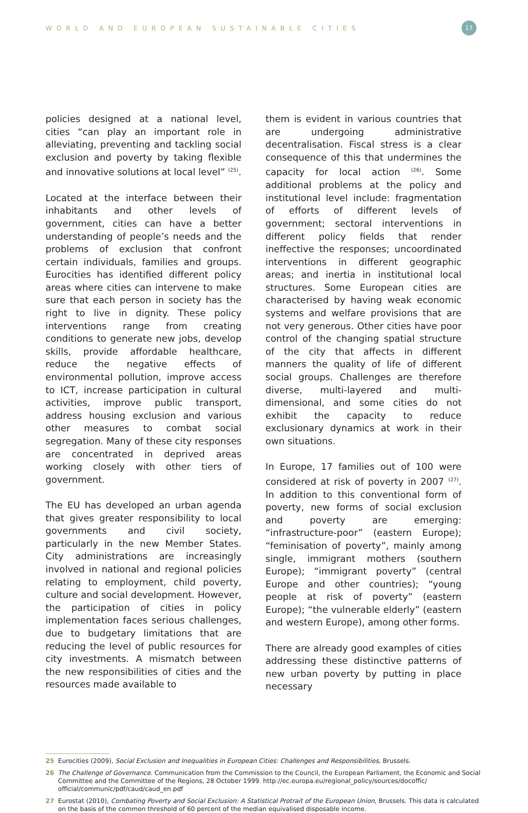WORLD AND EUROPEAN SUSTAINABLE CITIES 17
policies designed at a national level, cities “can play an important role in alleviating, preventing and tackling social exclusion and poverty by taking flexible and innovative solutions at local level” <sup>(25)</sup>.
Located at the interface between their inhabitants and other levels of government, cities can have a better understanding of people’s needs and the problems of exclusion that confront certain individuals, families and groups. Eurocities has identified different policy areas where cities can intervene to make sure that each person in society has the right to live in dignity. These policy interventions range from creating conditions to generate new jobs, develop skills, provide affordable healthcare, reduce the negative effects of environmental pollution, improve access to ICT, increase participation in cultural activities, improve public transport, address housing exclusion and various other measures to combat social segregation. Many of these city responses are concentrated in deprived areas working closely with other tiers of government.
The EU has developed an urban agenda that gives greater responsibility to local governments and civil society, particularly in the new Member States. City administrations are increasingly involved in national and regional policies relating to employment, child poverty, culture and social development. However, the participation of cities in policy implementation faces serious challenges, due to budgetary limitations that are reducing the level of public resources for city investments. A mismatch between the new responsibilities of cities and the resources made available to
them is evident in various countries that are undergoing administrative decentralisation. Fiscal stress is a clear consequence of this that undermines the capacity for local action <sup>(26)</sup>. Some additional problems at the policy and institutional level include: fragmentation of efforts of different levels of government; sectoral interventions in different policy fields that render ineffective the responses; uncoordinated interventions in different geographic areas; and inertia in institutional local structures. Some European cities are characterised by having weak economic systems and welfare provisions that are not very generous. Other cities have poor control of the changing spatial structure of the city that affects in different manners the quality of life of different social groups. Challenges are therefore diverse, multi-layered and multi-dimensional, and some cities do not exhibit the capacity to reduce exclusionary dynamics at work in their own situations.
In Europe, 17 families out of 100 were considered at risk of poverty in 2007 <sup>(27)</sup>. In addition to this conventional form of poverty, new forms of social exclusion and poverty are emerging: “infrastructure-poor” (eastern Europe); “feminisation of poverty”, mainly among single, immigrant mothers (southern Europe); “immigrant poverty” (central Europe and other countries); “young people at risk of poverty” (eastern Europe); “the vulnerable elderly” (eastern and western Europe), among other forms.
There are already good examples of cities addressing these distinctive patterns of new urban poverty by putting in place necessary
25 Eurocities (2009), Social Exclusion and Inequalities in European Cities: Challenges and Responsibilities, Brussels.
26 The Challenge of Governance. Communication from the Commission to the Council, the European Parliament, the Economic and Social Committee and the Committee of the Regions, 28 October 1999. http://ec.europa.eu/regional_policy/sources/docoffic/ official/communic/pdf/caud/caud_en.pdf
27 Eurostat (2010), Combating Poverty and Social Exclusion: A Statistical Protrait of the European Union, Brussels. This data is calculated on the basis of the common threshold of 60 percent of the median equivalised disposable income.